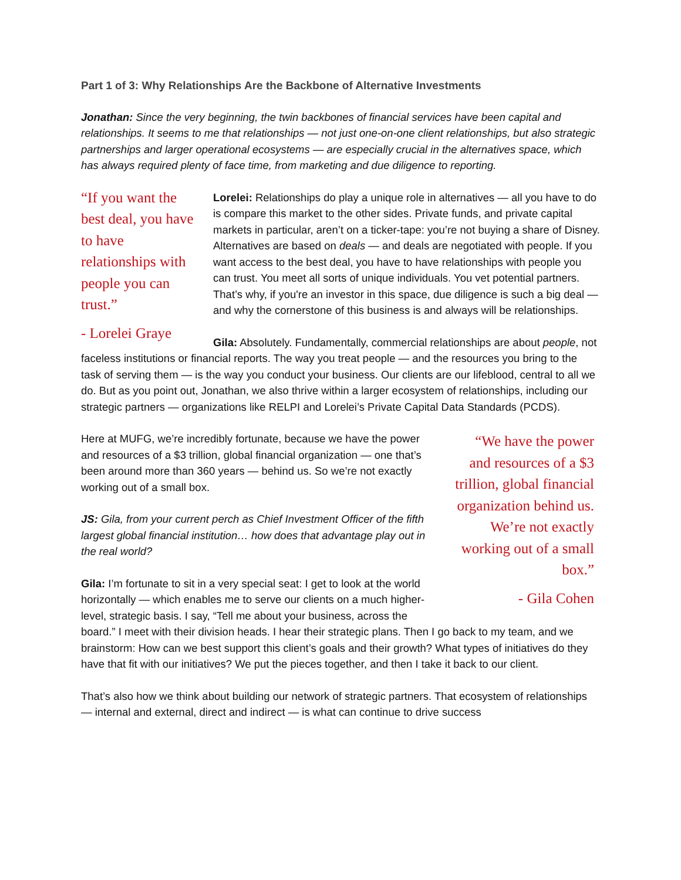Part 1 of 3: Why Relationships Are the Backbone of Alternative Investments
Jonathan: Since the very beginning, the twin backbones of financial services have been capital and relationships. It seems to me that relationships — not just one-on-one client relationships, but also strategic partnerships and larger operational ecosystems — are especially crucial in the alternatives space, which has always required plenty of face time, from marketing and due diligence to reporting.
“If you want the best deal, you have to have relationships with people you can trust.”
- Lorelei Graye
Lorelei: Relationships do play a unique role in alternatives — all you have to do is compare this market to the other sides. Private funds, and private capital markets in particular, aren’t on a ticker-tape: you’re not buying a share of Disney. Alternatives are based on deals — and deals are negotiated with people. If you want access to the best deal, you have to have relationships with people you can trust. You meet all sorts of unique individuals. You vet potential partners. That’s why, if you're an investor in this space, due diligence is such a big deal — and why the cornerstone of this business is and always will be relationships.
Gila: Absolutely. Fundamentally, commercial relationships are about people, not faceless institutions or financial reports. The way you treat people — and the resources you bring to the task of serving them — is the way you conduct your business. Our clients are our lifeblood, central to all we do. But as you point out, Jonathan, we also thrive within a larger ecosystem of relationships, including our strategic partners — organizations like RELPI and Lorelei’s Private Capital Data Standards (PCDS).
“We have the power and resources of a $3 trillion, global financial organization behind us. We’re not exactly working out of a small box.”
- Gila Cohen
Here at MUFG, we’re incredibly fortunate, because we have the power and resources of a $3 trillion, global financial organization — one that’s been around more than 360 years — behind us. So we’re not exactly working out of a small box.
JS: Gila, from your current perch as Chief Investment Officer of the fifth largest global financial institution… how does that advantage play out in the real world?
Gila: I’m fortunate to sit in a very special seat: I get to look at the world horizontally — which enables me to serve our clients on a much higher-level, strategic basis. I say, “Tell me about your business, across the board.” I meet with their division heads. I hear their strategic plans. Then I go back to my team, and we brainstorm: How can we best support this client’s goals and their growth? What types of initiatives do they have that fit with our initiatives? We put the pieces together, and then I take it back to our client.
That’s also how we think about building our network of strategic partners. That ecosystem of relationships — internal and external, direct and indirect — is what can continue to drive success